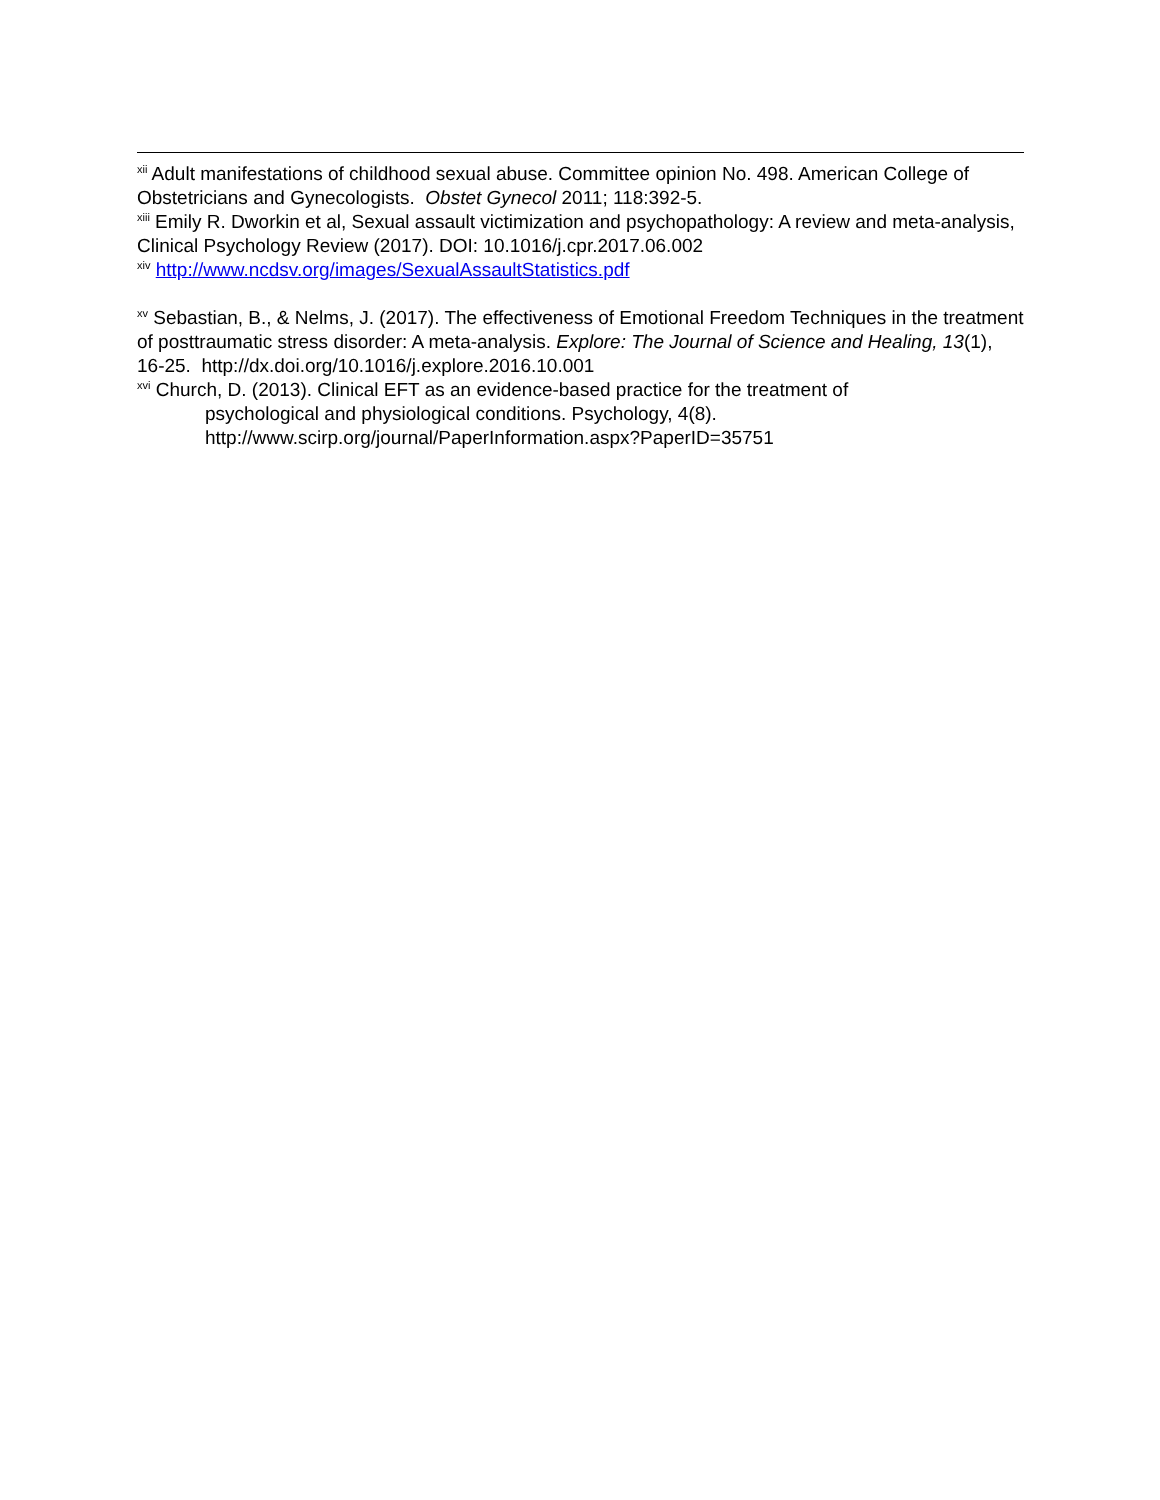<sup>xii</sup> Adult manifestations of childhood sexual abuse. Committee opinion No. 498. American College of Obstetricians and Gynecologists. Obstet Gynecol 2011; 118:392-5.
<sup>xiii</sup> Emily R. Dworkin et al, Sexual assault victimization and psychopathology: A review and meta-analysis, Clinical Psychology Review (2017). DOI: 10.1016/j.cpr.2017.06.002
<sup>xiv</sup> http://www.ncdsv.org/images/SexualAssaultStatistics.pdf
<sup>xv</sup> Sebastian, B., & Nelms, J. (2017). The effectiveness of Emotional Freedom Techniques in the treatment of posttraumatic stress disorder: A meta-analysis. Explore: The Journal of Science and Healing, 13(1), 16-25. http://dx.doi.org/10.1016/j.explore.2016.10.001
<sup>xvi</sup> Church, D. (2013). Clinical EFT as an evidence-based practice for the treatment of
psychological and physiological conditions. Psychology, 4(8).
http://www.scirp.org/journal/PaperInformation.aspx?PaperID=35751